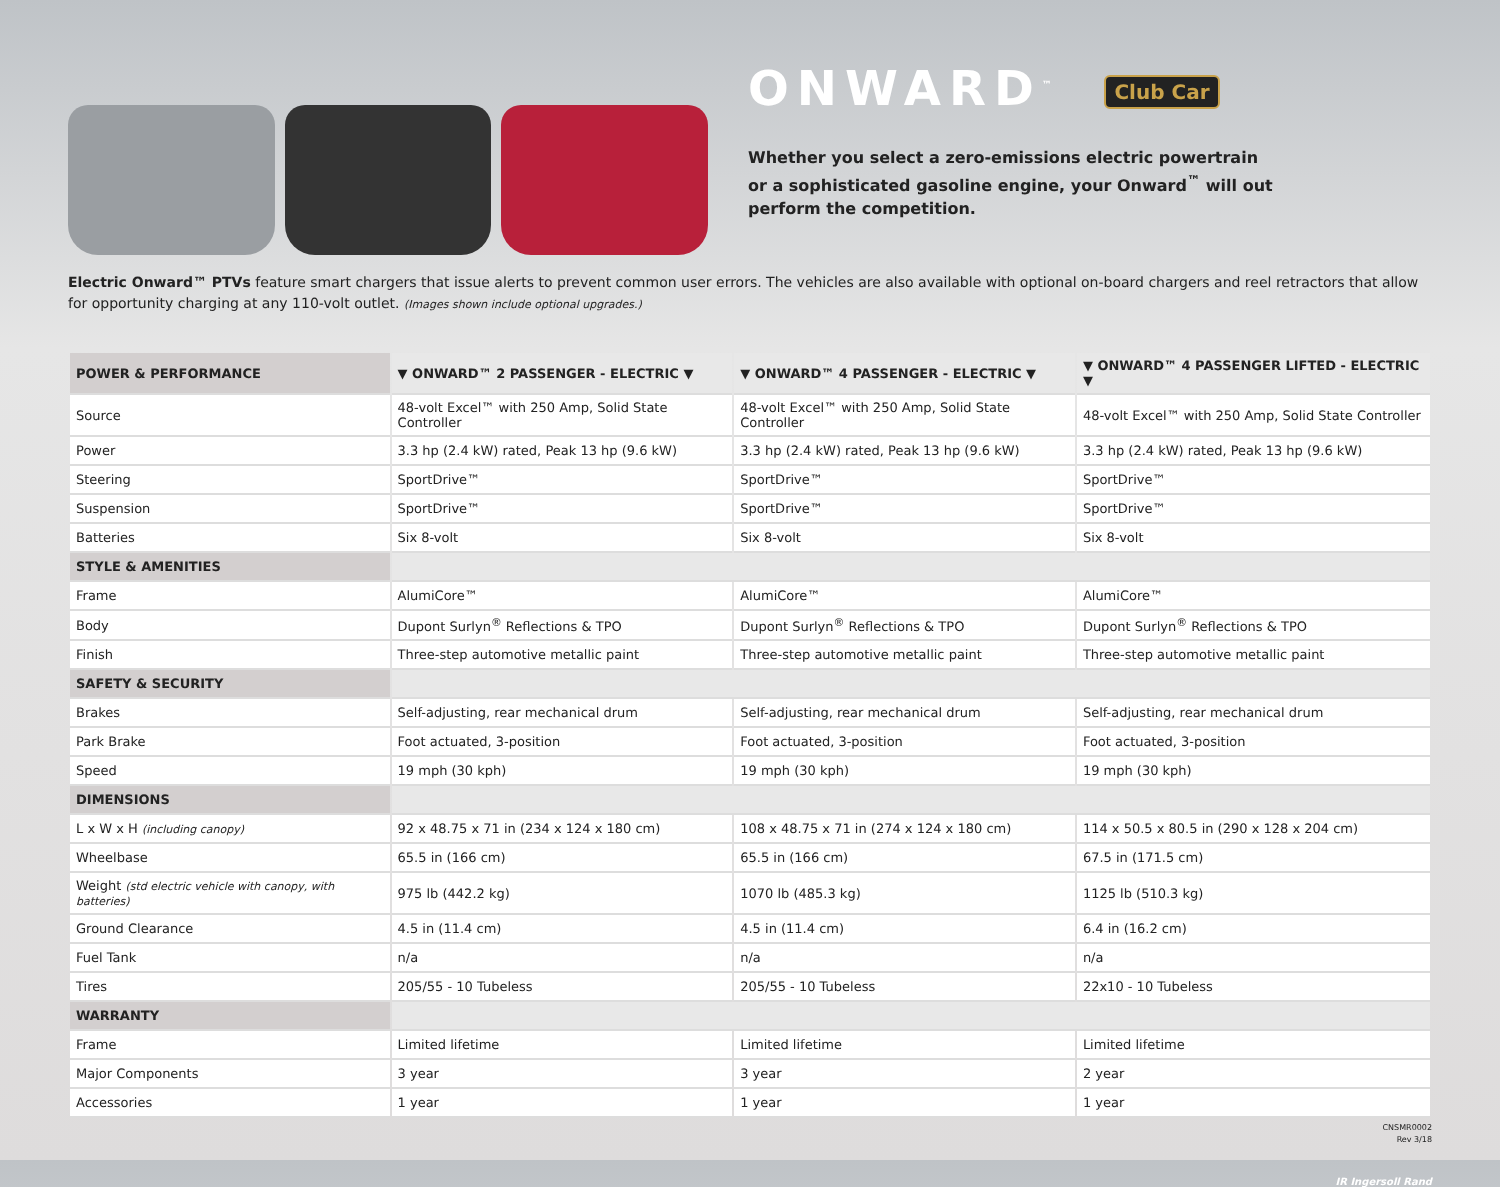ONWARD<sup>™</sup> Club Car
Whether you select a zero-emissions electric powertrain
or a sophisticated gasoline engine, your Onward<sup>™</sup> will out
perform the competition.
Electric Onward™ PTVs feature smart chargers that issue alerts to prevent common user errors. The vehicles are also available with optional on-board chargers and reel retractors that allow for opportunity charging at any 110-volt outlet. (Images shown include optional upgrades.)
| POWER & PERFORMANCE | ▼ ONWARD™ 2 PASSENGER - ELECTRIC ▼ | ▼ ONWARD™ 4 PASSENGER - ELECTRIC ▼ | ▼ ONWARD™ 4 PASSENGER LIFTED - ELECTRIC ▼ |
| --- | --- | --- | --- |
| Source | 48-volt Excel™ with 250 Amp, Solid State Controller | 48-volt Excel™ with 250 Amp, Solid State Controller | 48-volt Excel™ with 250 Amp, Solid State Controller |
| Power | 3.3 hp (2.4 kW) rated, Peak 13 hp (9.6 kW) | 3.3 hp (2.4 kW) rated, Peak 13 hp (9.6 kW) | 3.3 hp (2.4 kW) rated, Peak 13 hp (9.6 kW) |
| Steering | SportDrive™ | SportDrive™ | SportDrive™ |
| Suspension | SportDrive™ | SportDrive™ | SportDrive™ |
| Batteries | Six 8-volt | Six 8-volt | Six 8-volt |
| STYLE & AMENITIES | | | |
| Frame | AlumiCore™ | AlumiCore™ | AlumiCore™ |
| Body | Dupont Surlyn<sup>®</sup> Reflections & TPO | Dupont Surlyn<sup>®</sup> Reflections & TPO | Dupont Surlyn<sup>®</sup> Reflections & TPO |
| Finish | Three-step automotive metallic paint | Three-step automotive metallic paint | Three-step automotive metallic paint |
| SAFETY & SECURITY | | | |
| Brakes | Self-adjusting, rear mechanical drum | Self-adjusting, rear mechanical drum | Self-adjusting, rear mechanical drum |
| Park Brake | Foot actuated, 3-position | Foot actuated, 3-position | Foot actuated, 3-position |
| Speed | 19 mph (30 kph) | 19 mph (30 kph) | 19 mph (30 kph) |
| DIMENSIONS | | | |
| L x W x H (including canopy) | 92 x 48.75 x 71 in (234 x 124 x 180 cm) | 108 x 48.75 x 71 in (274 x 124 x 180 cm) | 114 x 50.5 x 80.5 in (290 x 128 x 204 cm) |
| Wheelbase | 65.5 in (166 cm) | 65.5 in (166 cm) | 67.5 in (171.5 cm) |
| Weight (std electric vehicle with canopy, with batteries) | 975 lb (442.2 kg) | 1070 lb (485.3 kg) | 1125 lb (510.3 kg) |
| Ground Clearance | 4.5 in (11.4 cm) | 4.5 in (11.4 cm) | 6.4 in (16.2 cm) |
| Fuel Tank | n/a | n/a | n/a |
| Tires | 205/55 - 10 Tubeless | 205/55 - 10 Tubeless | 22x10 - 10 Tubeless |
| WARRANTY | | | |
| Frame | Limited lifetime | Limited lifetime | Limited lifetime |
| Major Components | 3 year | 3 year | 2 year |
| Accessories | 1 year | 1 year | 1 year |
CNSMR0002
Rev 3/18
IR Ingersoll Rand